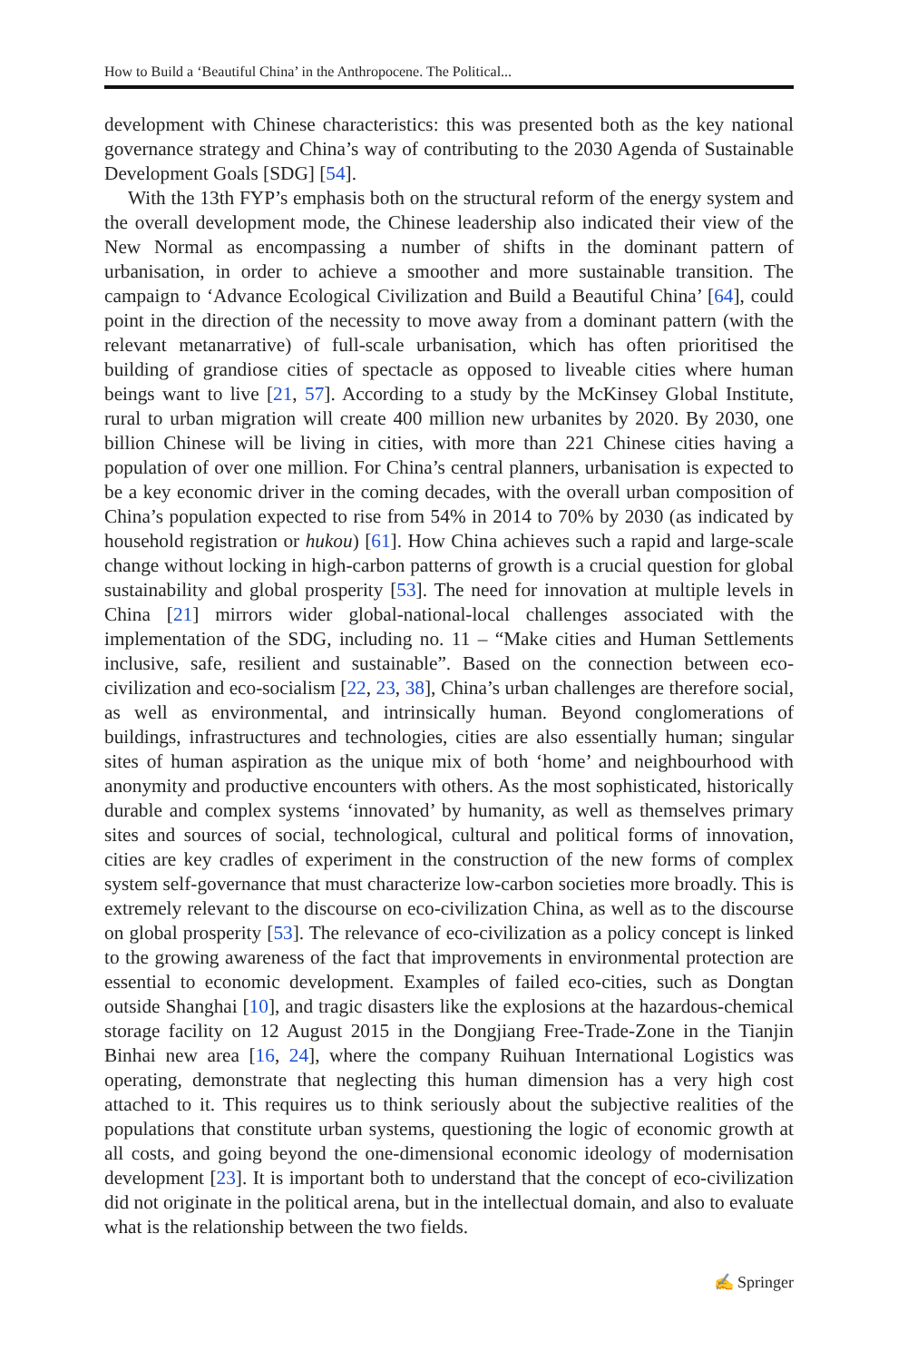How to Build a ‘Beautiful China’ in the Anthropocene. The Political...
development with Chinese characteristics: this was presented both as the key national governance strategy and China’s way of contributing to the 2030 Agenda of Sustainable Development Goals [SDG] [54].
With the 13th FYP’s emphasis both on the structural reform of the energy system and the overall development mode, the Chinese leadership also indicated their view of the New Normal as encompassing a number of shifts in the dominant pattern of urbanisation, in order to achieve a smoother and more sustainable transition. The campaign to ‘Advance Ecological Civilization and Build a Beautiful China’ [64], could point in the direction of the necessity to move away from a dominant pattern (with the relevant metanarrative) of full-scale urbanisation, which has often prioritised the building of grandiose cities of spectacle as opposed to liveable cities where human beings want to live [21, 57]. According to a study by the McKinsey Global Institute, rural to urban migration will create 400 million new urbanites by 2020. By 2030, one billion Chinese will be living in cities, with more than 221 Chinese cities having a population of over one million. For China’s central planners, urbanisation is expected to be a key economic driver in the coming decades, with the overall urban composition of China’s population expected to rise from 54% in 2014 to 70% by 2030 (as indicated by household registration or hukou) [61]. How China achieves such a rapid and large-scale change without locking in high-carbon patterns of growth is a crucial question for global sustainability and global prosperity [53]. The need for innovation at multiple levels in China [21] mirrors wider global-national-local challenges associated with the implementation of the SDG, including no. 11 – “Make cities and Human Settlements inclusive, safe, resilient and sustainable”. Based on the connection between eco-civilization and eco-socialism [22, 23, 38], China’s urban challenges are therefore social, as well as environmental, and intrinsically human. Beyond conglomerations of buildings, infrastructures and technologies, cities are also essentially human; singular sites of human aspiration as the unique mix of both ‘home’ and neighbourhood with anonymity and productive encounters with others. As the most sophisticated, historically durable and complex systems ‘innovated’ by humanity, as well as themselves primary sites and sources of social, technological, cultural and political forms of innovation, cities are key cradles of experiment in the construction of the new forms of complex system self-governance that must characterize low-carbon societies more broadly. This is extremely relevant to the discourse on eco-civilization China, as well as to the discourse on global prosperity [53]. The relevance of eco-civilization as a policy concept is linked to the growing awareness of the fact that improvements in environmental protection are essential to economic development. Examples of failed eco-cities, such as Dongtan outside Shanghai [10], and tragic disasters like the explosions at the hazardous-chemical storage facility on 12 August 2015 in the Dongjiang Free-Trade-Zone in the Tianjin Binhai new area [16, 24], where the company Ruihuan International Logistics was operating, demonstrate that neglecting this human dimension has a very high cost attached to it. This requires us to think seriously about the subjective realities of the populations that constitute urban systems, questioning the logic of economic growth at all costs, and going beyond the one-dimensional economic ideology of modernisation development [23]. It is important both to understand that the concept of eco-civilization did not originate in the political arena, but in the intellectual domain, and also to evaluate what is the relationship between the two fields.
✍ Springer